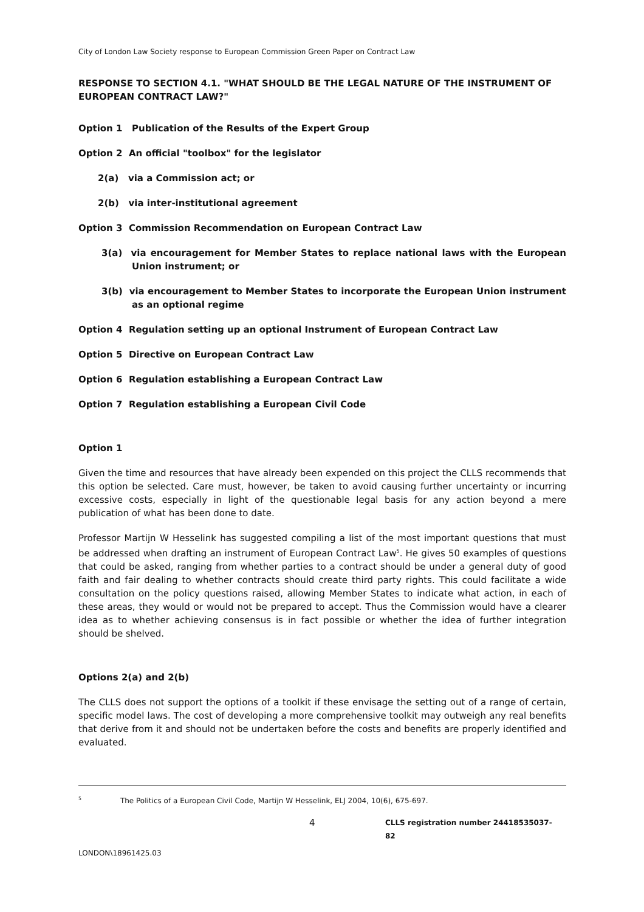City of London Law Society response to European Commission Green Paper on Contract Law
RESPONSE TO SECTION 4.1. "WHAT SHOULD BE THE LEGAL NATURE OF THE INSTRUMENT OF EUROPEAN CONTRACT LAW?"
Option 1 Publication of the Results of the Expert Group
Option 2 An official "toolbox" for the legislator
2(a) via a Commission act; or
2(b) via inter-institutional agreement
Option 3 Commission Recommendation on European Contract Law
3(a) via encouragement for Member States to replace national laws with the European Union instrument; or
3(b) via encouragement to Member States to incorporate the European Union instrument as an optional regime
Option 4 Regulation setting up an optional Instrument of European Contract Law
Option 5 Directive on European Contract Law
Option 6 Regulation establishing a European Contract Law
Option 7 Regulation establishing a European Civil Code
Option 1
Given the time and resources that have already been expended on this project the CLLS recommends that this option be selected. Care must, however, be taken to avoid causing further uncertainty or incurring excessive costs, especially in light of the questionable legal basis for any action beyond a mere publication of what has been done to date.
Professor Martijn W Hesselink has suggested compiling a list of the most important questions that must be addressed when drafting an instrument of European Contract Law<sup>5</sup>. He gives 50 examples of questions that could be asked, ranging from whether parties to a contract should be under a general duty of good faith and fair dealing to whether contracts should create third party rights. This could facilitate a wide consultation on the policy questions raised, allowing Member States to indicate what action, in each of these areas, they would or would not be prepared to accept. Thus the Commission would have a clearer idea as to whether achieving consensus is in fact possible or whether the idea of further integration should be shelved.
Options 2(a) and 2(b)
The CLLS does not support the options of a toolkit if these envisage the setting out of a range of certain, specific model laws. The cost of developing a more comprehensive toolkit may outweigh any real benefits that derive from it and should not be undertaken before the costs and benefits are properly identified and evaluated.
<sup>5</sup> The Politics of a European Civil Code, Martijn W Hesselink, ELJ 2004, 10(6), 675-697.
4 CLLS registration number 24418535037-82
LONDON\18961425.03